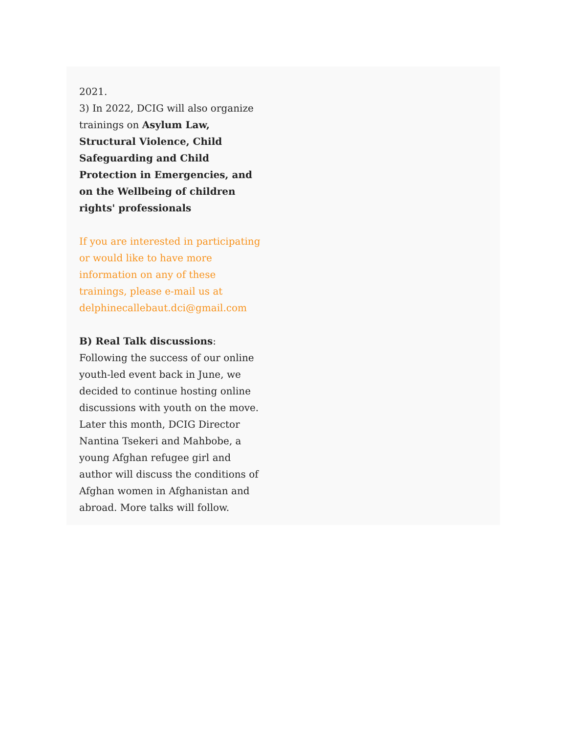2021.
3) In 2022, DCIG will also organize trainings on Asylum Law, Structural Violence, Child Safeguarding and Child Protection in Emergencies, and on the Wellbeing of children rights' professionals
If you are interested in participating or would like to have more information on any of these trainings, please e-mail us at delphinecallebaut.dci@gmail.com
B) Real Talk discussions: Following the success of our online youth-led event back in June, we decided to continue hosting online discussions with youth on the move. Later this month, DCIG Director Nantina Tsekeri and Mahbobe, a young Afghan refugee girl and author will discuss the conditions of Afghan women in Afghanistan and abroad. More talks will follow.